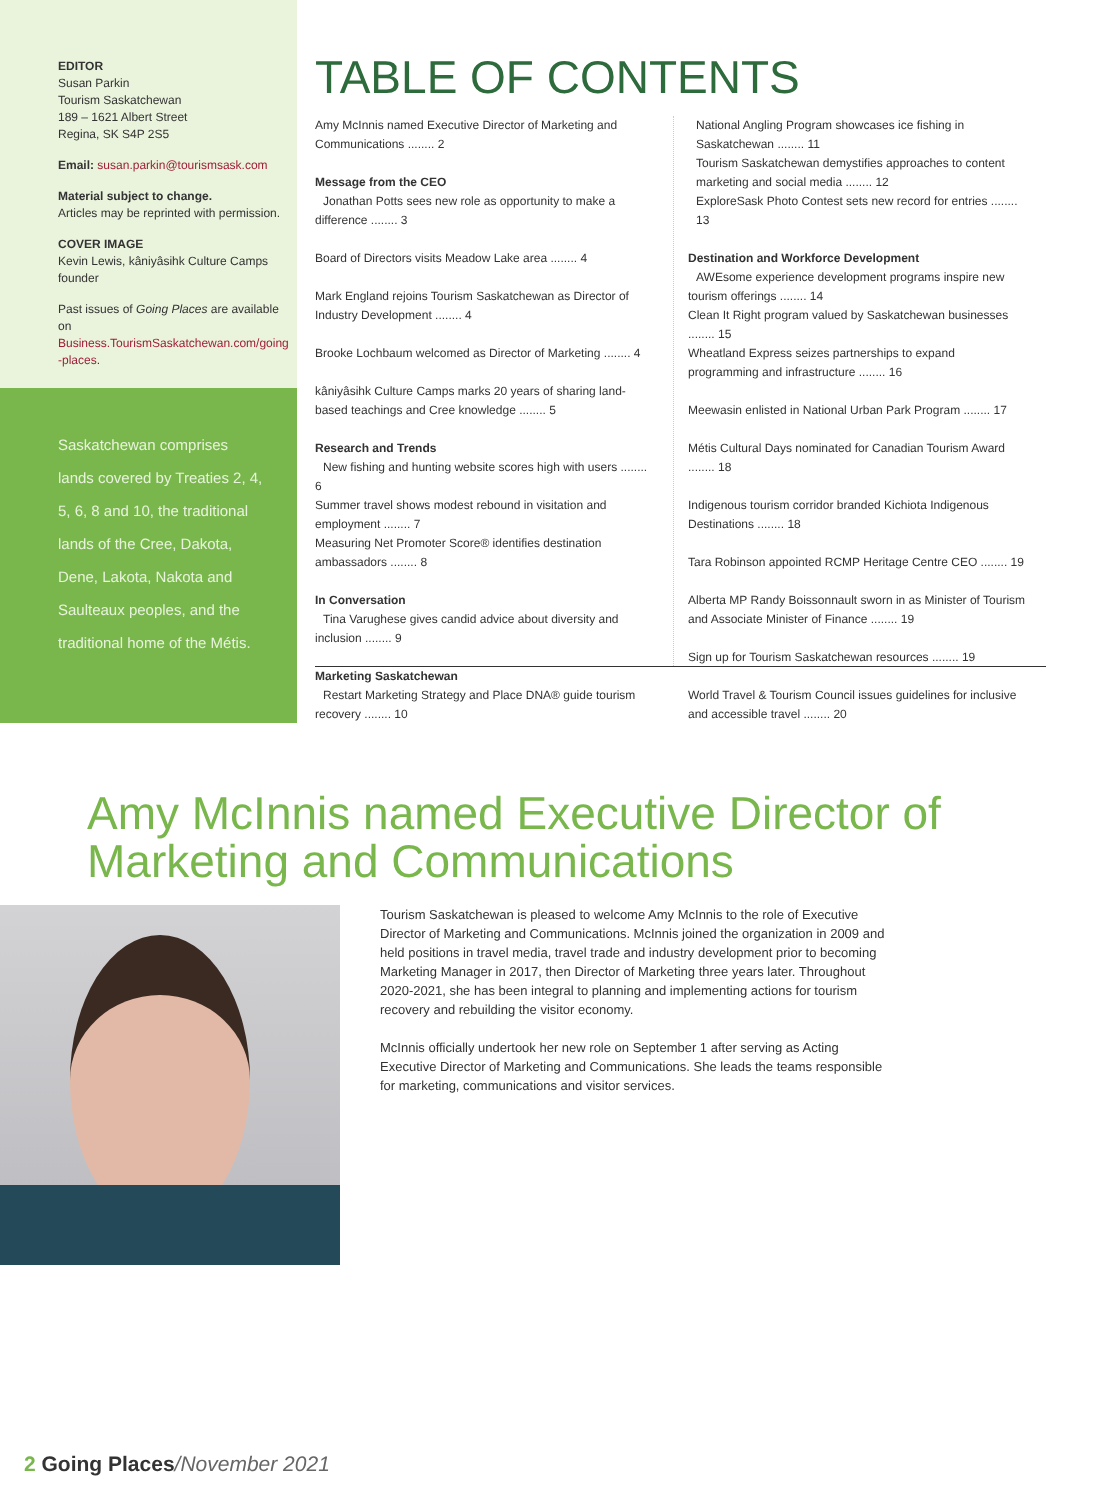EDITOR
Susan Parkin
Tourism Saskatchewan
189 – 1621 Albert Street
Regina, SK S4P 2S5
Email: susan.parkin@tourismsask.com
Material subject to change.
Articles may be reprinted with permission.
COVER IMAGE
Kevin Lewis, kâniyâsihk Culture Camps founder
Past issues of Going Places are available on Business.TourismSaskatchewan.com/going -places.
Saskatchewan comprises lands covered by Treaties 2, 4, 5, 6, 8 and 10, the traditional lands of the Cree, Dakota, Dene, Lakota, Nakota and Saulteaux peoples, and the traditional home of the Métis.
TABLE OF CONTENTS
Amy McInnis named Executive Director of Marketing and Communications ........ 2
Message from the CEO
Jonathan Potts sees new role as opportunity to make a difference ........ 3
Board of Directors visits Meadow Lake area ........ 4
Mark England rejoins Tourism Saskatchewan as Director of Industry Development ........ 4
Brooke Lochbaum welcomed as Director of Marketing ........ 4
kâniyâsihk Culture Camps marks 20 years of sharing land-based teachings and Cree knowledge ........ 5
Research and Trends
New fishing and hunting website scores high with users ........ 6
Summer travel shows modest rebound in visitation and employment ........ 7
Measuring Net Promoter Score® identifies destination ambassadors ........ 8
In Conversation
Tina Varughese gives candid advice about diversity and inclusion ........ 9
Marketing Saskatchewan
Restart Marketing Strategy and Place DNA® guide tourism recovery ........ 10
National Angling Program showcases ice fishing in Saskatchewan ........ 11
Tourism Saskatchewan demystifies approaches to content marketing and social media ........ 12
ExploreSask Photo Contest sets new record for entries ........ 13
Destination and Workforce Development
AWEsome experience development programs inspire new tourism offerings ........ 14
Clean It Right program valued by Saskatchewan businesses ........ 15
Wheatland Express seizes partnerships to expand programming and infrastructure ........ 16
Meewasin enlisted in National Urban Park Program ........ 17
Métis Cultural Days nominated for Canadian Tourism Award ........ 18
Indigenous tourism corridor branded Kichiota Indigenous Destinations ........ 18
Tara Robinson appointed RCMP Heritage Centre CEO ........ 19
Alberta MP Randy Boissonnault sworn in as Minister of Tourism and Associate Minister of Finance ........ 19
Sign up for Tourism Saskatchewan resources ........ 19
World Travel & Tourism Council issues guidelines for inclusive and accessible travel ........ 20
Amy McInnis named Executive Director of Marketing and Communications
Tourism Saskatchewan is pleased to welcome Amy McInnis to the role of Executive Director of Marketing and Communications. McInnis joined the organization in 2009 and held positions in travel media, travel trade and industry development prior to becoming Marketing Manager in 2017, then Director of Marketing three years later. Throughout 2020-2021, she has been integral to planning and implementing actions for tourism recovery and rebuilding the visitor economy.
McInnis officially undertook her new role on September 1 after serving as Acting Executive Director of Marketing and Communications. She leads the teams responsible for marketing, communications and visitor services.
2 Going Places/November 2021